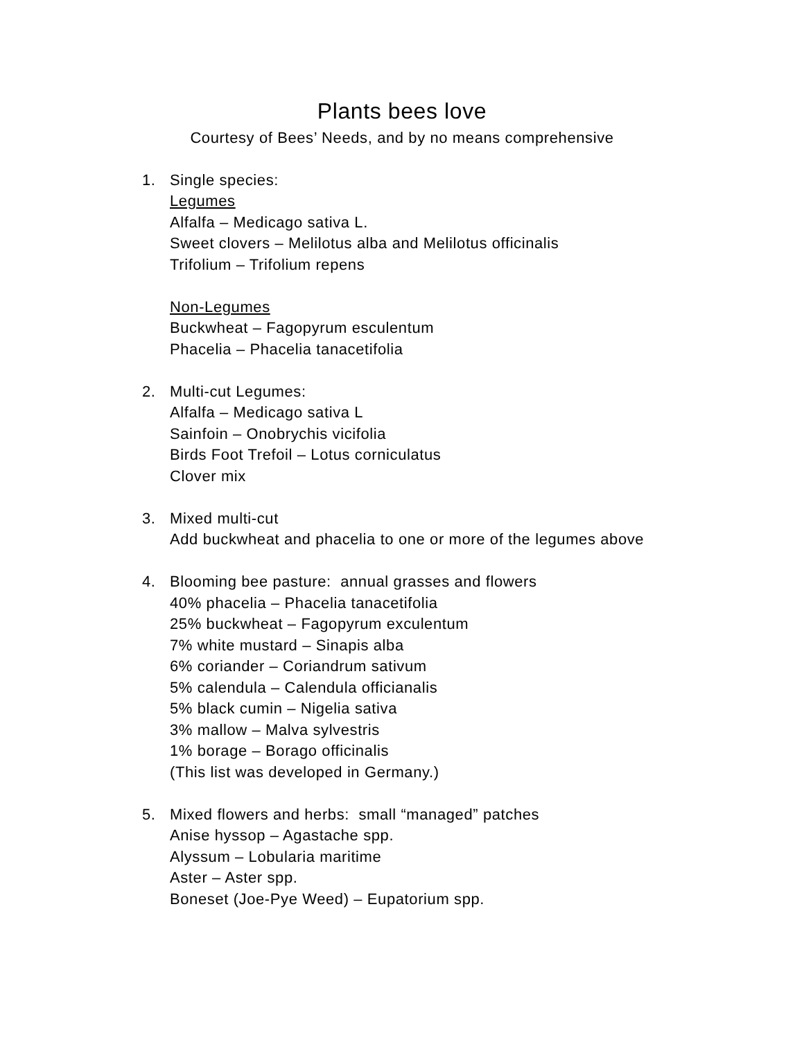Plants bees love
Courtesy of Bees’ Needs, and by no means comprehensive
1. Single species:
Legumes
Alfalfa – Medicago sativa L.
Sweet clovers – Melilotus alba and Melilotus officinalis
Trifolium – Trifolium repens
Non-Legumes
Buckwheat – Fagopyrum esculentum
Phacelia – Phacelia tanacetifolia
2. Multi-cut Legumes:
Alfalfa – Medicago sativa L
Sainfoin – Onobrychis vicifolia
Birds Foot Trefoil – Lotus corniculatus
Clover mix
3. Mixed multi-cut
Add buckwheat and phacelia to one or more of the legumes above
4. Blooming bee pasture: annual grasses and flowers
40% phacelia – Phacelia tanacetifolia
25% buckwheat – Fagopyrum exculentum
7% white mustard – Sinapis alba
6% coriander – Coriandrum sativum
5% calendula – Calendula officianalis
5% black cumin – Nigelia sativa
3% mallow – Malva sylvestris
1% borage – Borago officinalis
(This list was developed in Germany.)
5. Mixed flowers and herbs: small “managed” patches
Anise hyssop – Agastache spp.
Alyssum – Lobularia maritime
Aster – Aster spp.
Boneset (Joe-Pye Weed) – Eupatorium spp.